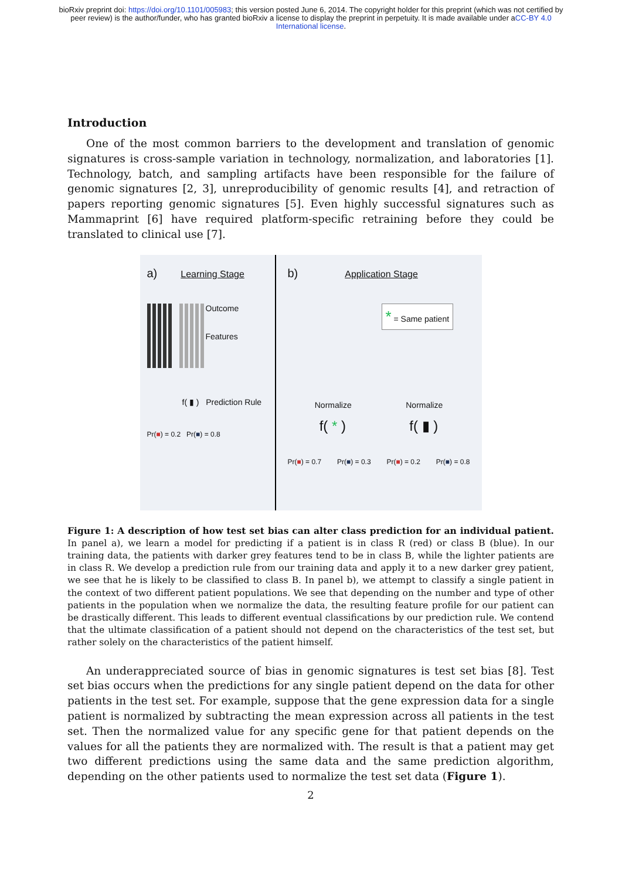bioRxiv preprint doi: https://doi.org/10.1101/005983; this version posted June 6, 2014. The copyright holder for this preprint (which was not certified by peer review) is the author/funder, who has granted bioRxiv a license to display the preprint in perpetuity. It is made available under aCC-BY 4.0 International license.
Introduction
One of the most common barriers to the development and translation of genomic signatures is cross-sample variation in technology, normalization, and laboratories [1]. Technology, batch, and sampling artifacts have been responsible for the failure of genomic signatures [2, 3], unreproducibility of genomic results [4], and retraction of papers reporting genomic signatures [5]. Even highly successful signatures such as Mammaprint [6] have required platform-specific retraining before they could be translated to clinical use [7].
a) Learning Stage
Outcome
Features
f( ▮ ) Prediction Rule
Pr(■) = 0.2 Pr(■) = 0.8
b) Application Stage
* = Same patient
Normalize Normalize
f( * ) f( ▮ )
Pr(■) = 0.7 Pr(■) = 0.3 Pr(■) = 0.2 Pr(■) = 0.8
Figure 1: A description of how test set bias can alter class prediction for an individual patient. In panel a), we learn a model for predicting if a patient is in class R (red) or class B (blue). In our training data, the patients with darker grey features tend to be in class B, while the lighter patients are in class R. We develop a prediction rule from our training data and apply it to a new darker grey patient, we see that he is likely to be classified to class B. In panel b), we attempt to classify a single patient in the context of two different patient populations. We see that depending on the number and type of other patients in the population when we normalize the data, the resulting feature profile for our patient can be drastically different. This leads to different eventual classifications by our prediction rule. We contend that the ultimate classification of a patient should not depend on the characteristics of the test set, but rather solely on the characteristics of the patient himself.
An underappreciated source of bias in genomic signatures is test set bias [8]. Test set bias occurs when the predictions for any single patient depend on the data for other patients in the test set. For example, suppose that the gene expression data for a single patient is normalized by subtracting the mean expression across all patients in the test set. Then the normalized value for any specific gene for that patient depends on the values for all the patients they are normalized with. The result is that a patient may get two different predictions using the same data and the same prediction algorithm, depending on the other patients used to normalize the test set data (Figure 1).
2